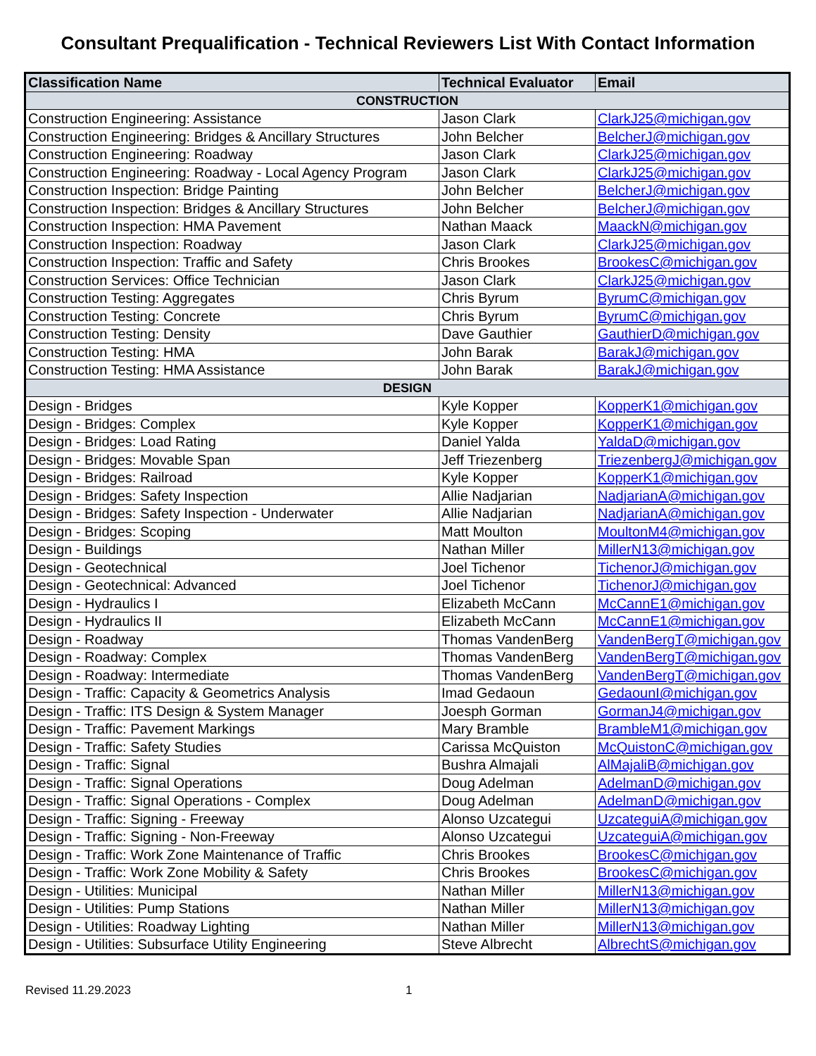Consultant Prequalification - Technical Reviewers List With Contact Information
| Classification Name | Technical Evaluator | Email |
| --- | --- | --- |
| CONSTRUCTION | | |
| Construction Engineering: Assistance | Jason Clark | ClarkJ25@michigan.gov |
| Construction Engineering: Bridges & Ancillary Structures | John Belcher | BelcherJ@michigan.gov |
| Construction Engineering: Roadway | Jason Clark | ClarkJ25@michigan.gov |
| Construction Engineering: Roadway - Local Agency Program | Jason Clark | ClarkJ25@michigan.gov |
| Construction Inspection: Bridge Painting | John Belcher | BelcherJ@michigan.gov |
| Construction Inspection: Bridges & Ancillary Structures | John Belcher | BelcherJ@michigan.gov |
| Construction Inspection: HMA Pavement | Nathan Maack | MaackN@michigan.gov |
| Construction Inspection: Roadway | Jason Clark | ClarkJ25@michigan.gov |
| Construction Inspection: Traffic and Safety | Chris Brookes | BrookesC@michigan.gov |
| Construction Services: Office Technician | Jason Clark | ClarkJ25@michigan.gov |
| Construction Testing: Aggregates | Chris Byrum | ByrumC@michigan.gov |
| Construction Testing: Concrete | Chris Byrum | ByrumC@michigan.gov |
| Construction Testing: Density | Dave Gauthier | GauthierD@michigan.gov |
| Construction Testing: HMA | John Barak | BarakJ@michigan.gov |
| Construction Testing: HMA Assistance | John Barak | BarakJ@michigan.gov |
| DESIGN | | |
| Design - Bridges | Kyle Kopper | KopperK1@michigan.gov |
| Design - Bridges: Complex | Kyle Kopper | KopperK1@michigan.gov |
| Design - Bridges: Load Rating | Daniel Yalda | YaldaD@michigan.gov |
| Design - Bridges: Movable Span | Jeff Triezenberg | TriezenbergJ@michigan.gov |
| Design - Bridges: Railroad | Kyle Kopper | KopperK1@michigan.gov |
| Design - Bridges: Safety Inspection | Allie Nadjarian | NadjarianA@michigan.gov |
| Design - Bridges: Safety Inspection - Underwater | Allie Nadjarian | NadjarianA@michigan.gov |
| Design - Bridges: Scoping | Matt Moulton | MoultonM4@michigan.gov |
| Design - Buildings | Nathan Miller | MillerN13@michigan.gov |
| Design - Geotechnical | Joel Tichenor | TichenorJ@michigan.gov |
| Design - Geotechnical: Advanced | Joel Tichenor | TichenorJ@michigan.gov |
| Design - Hydraulics I | Elizabeth McCann | McCannE1@michigan.gov |
| Design - Hydraulics II | Elizabeth McCann | McCannE1@michigan.gov |
| Design - Roadway | Thomas VandenBerg | VandenBergT@michigan.gov |
| Design - Roadway: Complex | Thomas VandenBerg | VandenBergT@michigan.gov |
| Design - Roadway: Intermediate | Thomas VandenBerg | VandenBergT@michigan.gov |
| Design - Traffic: Capacity & Geometrics Analysis | Imad Gedaoun | GedaounI@michigan.gov |
| Design - Traffic: ITS Design & System Manager | Joesph Gorman | GormanJ4@michigan.gov |
| Design - Traffic: Pavement Markings | Mary Bramble | BrambleM1@michigan.gov |
| Design - Traffic: Safety Studies | Carissa McQuiston | McQuistonC@michigan.gov |
| Design - Traffic: Signal | Bushra Almajali | AlMajaliB@michigan.gov |
| Design - Traffic: Signal Operations | Doug Adelman | AdelmanD@michigan.gov |
| Design - Traffic: Signal Operations - Complex | Doug Adelman | AdelmanD@michigan.gov |
| Design - Traffic: Signing - Freeway | Alonso Uzcategui | UzcateguiA@michigan.gov |
| Design - Traffic: Signing - Non-Freeway | Alonso Uzcategui | UzcateguiA@michigan.gov |
| Design - Traffic: Work Zone Maintenance of Traffic | Chris Brookes | BrookesC@michigan.gov |
| Design - Traffic: Work Zone Mobility & Safety | Chris Brookes | BrookesC@michigan.gov |
| Design - Utilities: Municipal | Nathan Miller | MillerN13@michigan.gov |
| Design - Utilities: Pump Stations | Nathan Miller | MillerN13@michigan.gov |
| Design - Utilities: Roadway Lighting | Nathan Miller | MillerN13@michigan.gov |
| Design - Utilities: Subsurface Utility Engineering | Steve Albrecht | AlbrechtS@michigan.gov |
Revised 11.29.2023 1